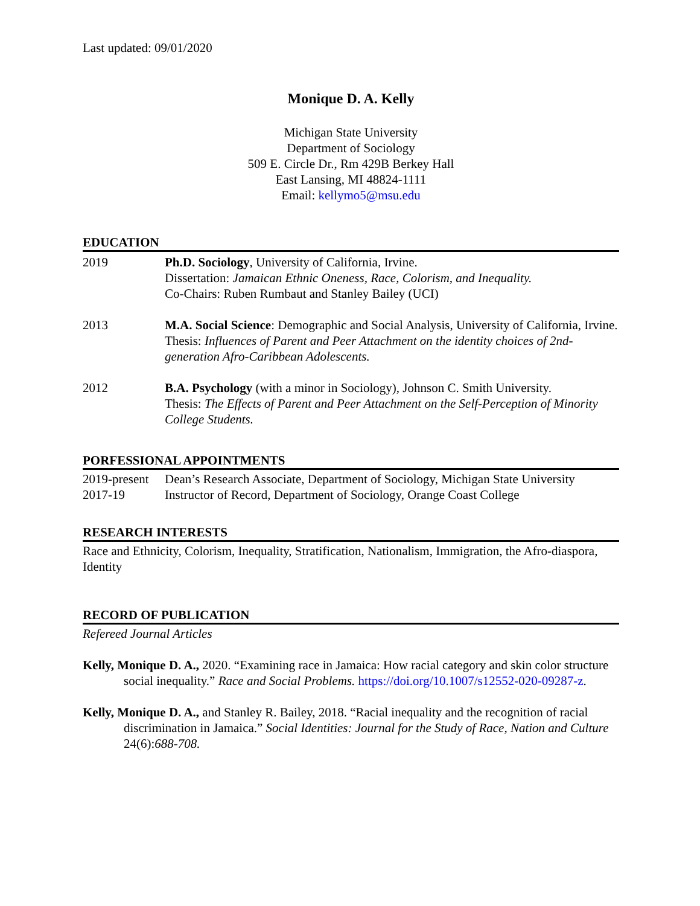Last updated: 09/01/2020
Monique D. A. Kelly
Michigan State University
Department of Sociology
509 E. Circle Dr., Rm 429B Berkey Hall
East Lansing, MI 48824-1111
Email: kellymo5@msu.edu
EDUCATION
2019 Ph.D. Sociology, University of California, Irvine.
Dissertation: Jamaican Ethnic Oneness, Race, Colorism, and Inequality.
Co-Chairs: Ruben Rumbaut and Stanley Bailey (UCI)
2013 M.A. Social Science: Demographic and Social Analysis, University of California, Irvine.
Thesis: Influences of Parent and Peer Attachment on the identity choices of 2nd-generation Afro-Caribbean Adolescents.
2012 B.A. Psychology (with a minor in Sociology), Johnson C. Smith University.
Thesis: The Effects of Parent and Peer Attachment on the Self-Perception of Minority College Students.
PORFESSIONAL APPOINTMENTS
2019-present
Dean’s Research Associate, Department of Sociology, Michigan State University
2017-19 Instructor of Record, Department of Sociology, Orange Coast College
RESEARCH INTERESTS
Race and Ethnicity, Colorism, Inequality, Stratification, Nationalism, Immigration, the Afro-diaspora, Identity
RECORD OF PUBLICATION
Refereed Journal Articles
Kelly, Monique D. A., 2020. “Examining race in Jamaica: How racial category and skin color structure social inequality.” Race and Social Problems. https://doi.org/10.1007/s12552-020-09287-z.
Kelly, Monique D. A., and Stanley R. Bailey, 2018. “Racial inequality and the recognition of racial discrimination in Jamaica.” Social Identities: Journal for the Study of Race, Nation and Culture 24(6):688-708.